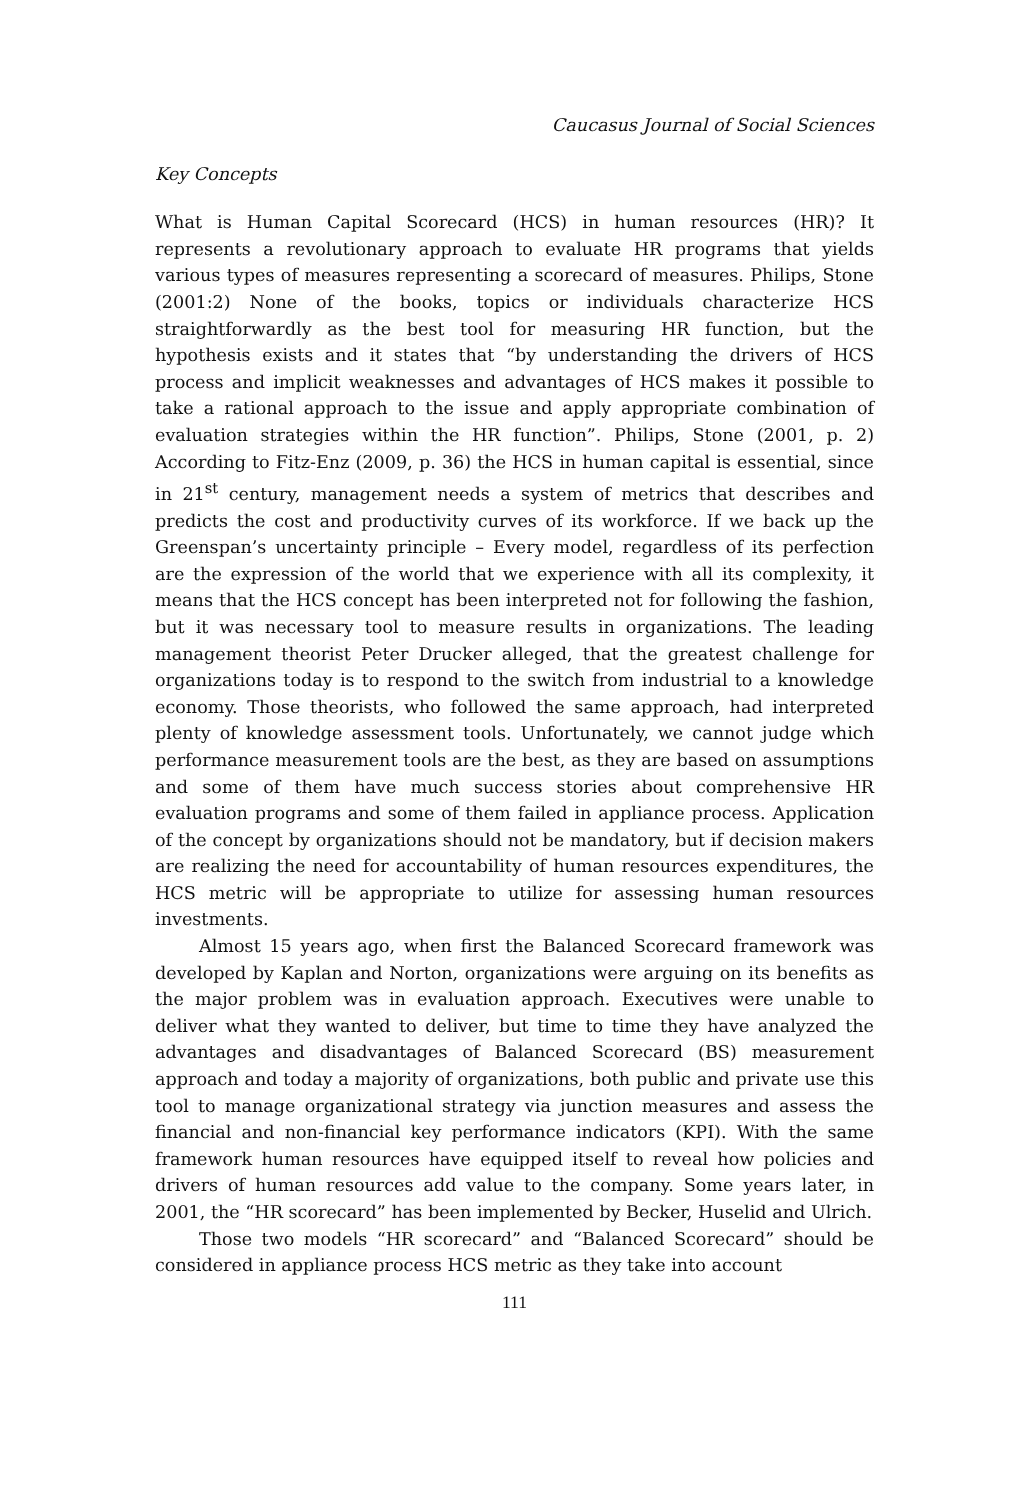Caucasus Journal of Social Sciences
Key Concepts
What is Human Capital Scorecard (HCS) in human resources (HR)? It represents a revolutionary approach to evaluate HR programs that yields various types of measures representing a scorecard of measures. Philips, Stone (2001:2) None of the books, topics or individuals characterize HCS straightforwardly as the best tool for measuring HR function, but the hypothesis exists and it states that “by understanding the drivers of HCS process and implicit weaknesses and advantages of HCS makes it possible to take a rational approach to the issue and apply appropriate combination of evaluation strategies within the HR function”. Philips, Stone (2001, p. 2) According to Fitz-Enz (2009, p. 36) the HCS in human capital is essential, since in 21<sup>st</sup> century, management needs a system of metrics that describes and predicts the cost and productivity curves of its workforce. If we back up the Greenspan’s uncertainty principle – Every model, regardless of its perfection are the expression of the world that we experience with all its complexity, it means that the HCS concept has been interpreted not for following the fashion, but it was necessary tool to measure results in organizations. The leading management theorist Peter Drucker alleged, that the greatest challenge for organizations today is to respond to the switch from industrial to a knowledge economy. Those theorists, who followed the same approach, had interpreted plenty of knowledge assessment tools. Unfortunately, we cannot judge which performance measurement tools are the best, as they are based on assumptions and some of them have much success stories about comprehensive HR evaluation programs and some of them failed in appliance process. Application of the concept by organizations should not be mandatory, but if decision makers are realizing the need for accountability of human resources expenditures, the HCS metric will be appropriate to utilize for assessing human resources investments.
Almost 15 years ago, when first the Balanced Scorecard framework was developed by Kaplan and Norton, organizations were arguing on its benefits as the major problem was in evaluation approach. Executives were unable to deliver what they wanted to deliver, but time to time they have analyzed the advantages and disadvantages of Balanced Scorecard (BS) measurement approach and today a majority of organizations, both public and private use this tool to manage organizational strategy via junction measures and assess the financial and non-financial key performance indicators (KPI). With the same framework human resources have equipped itself to reveal how policies and drivers of human resources add value to the company. Some years later, in 2001, the “HR scorecard” has been implemented by Becker, Huselid and Ulrich.
Those two models “HR scorecard” and “Balanced Scorecard” should be considered in appliance process HCS metric as they take into account
111